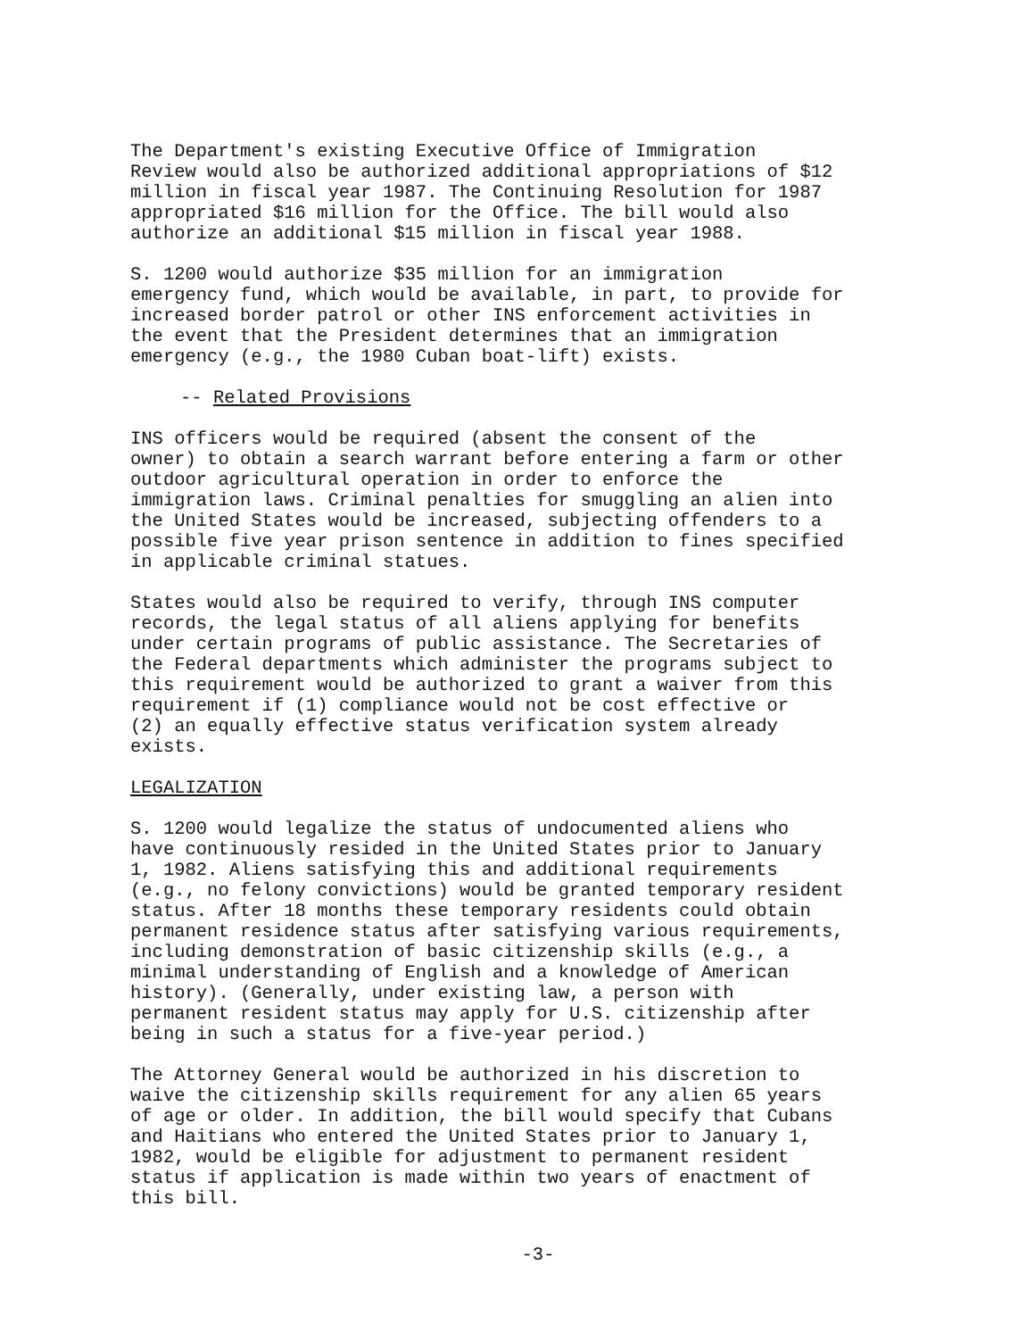The Department's existing Executive Office of Immigration Review would also be authorized additional appropriations of $12 million in fiscal year 1987. The Continuing Resolution for 1987 appropriated $16 million for the Office. The bill would also authorize an additional $15 million in fiscal year 1988.
S. 1200 would authorize $35 million for an immigration emergency fund, which would be available, in part, to provide for increased border patrol or other INS enforcement activities in the event that the President determines that an immigration emergency (e.g., the 1980 Cuban boat-lift) exists.
-- Related Provisions
INS officers would be required (absent the consent of the owner) to obtain a search warrant before entering a farm or other outdoor agricultural operation in order to enforce the immigration laws. Criminal penalties for smuggling an alien into the United States would be increased, subjecting offenders to a possible five year prison sentence in addition to fines specified in applicable criminal statues.
States would also be required to verify, through INS computer records, the legal status of all aliens applying for benefits under certain programs of public assistance. The Secretaries of the Federal departments which administer the programs subject to this requirement would be authorized to grant a waiver from this requirement if (1) compliance would not be cost effective or (2) an equally effective status verification system already exists.
LEGALIZATION
S. 1200 would legalize the status of undocumented aliens who have continuously resided in the United States prior to January 1, 1982. Aliens satisfying this and additional requirements (e.g., no felony convictions) would be granted temporary resident status. After 18 months these temporary residents could obtain permanent residence status after satisfying various requirements, including demonstration of basic citizenship skills (e.g., a minimal understanding of English and a knowledge of American history). (Generally, under existing law, a person with permanent resident status may apply for U.S. citizenship after being in such a status for a five-year period.)
The Attorney General would be authorized in his discretion to waive the citizenship skills requirement for any alien 65 years of age or older. In addition, the bill would specify that Cubans and Haitians who entered the United States prior to January 1, 1982, would be eligible for adjustment to permanent resident status if application is made within two years of enactment of this bill.
-3-